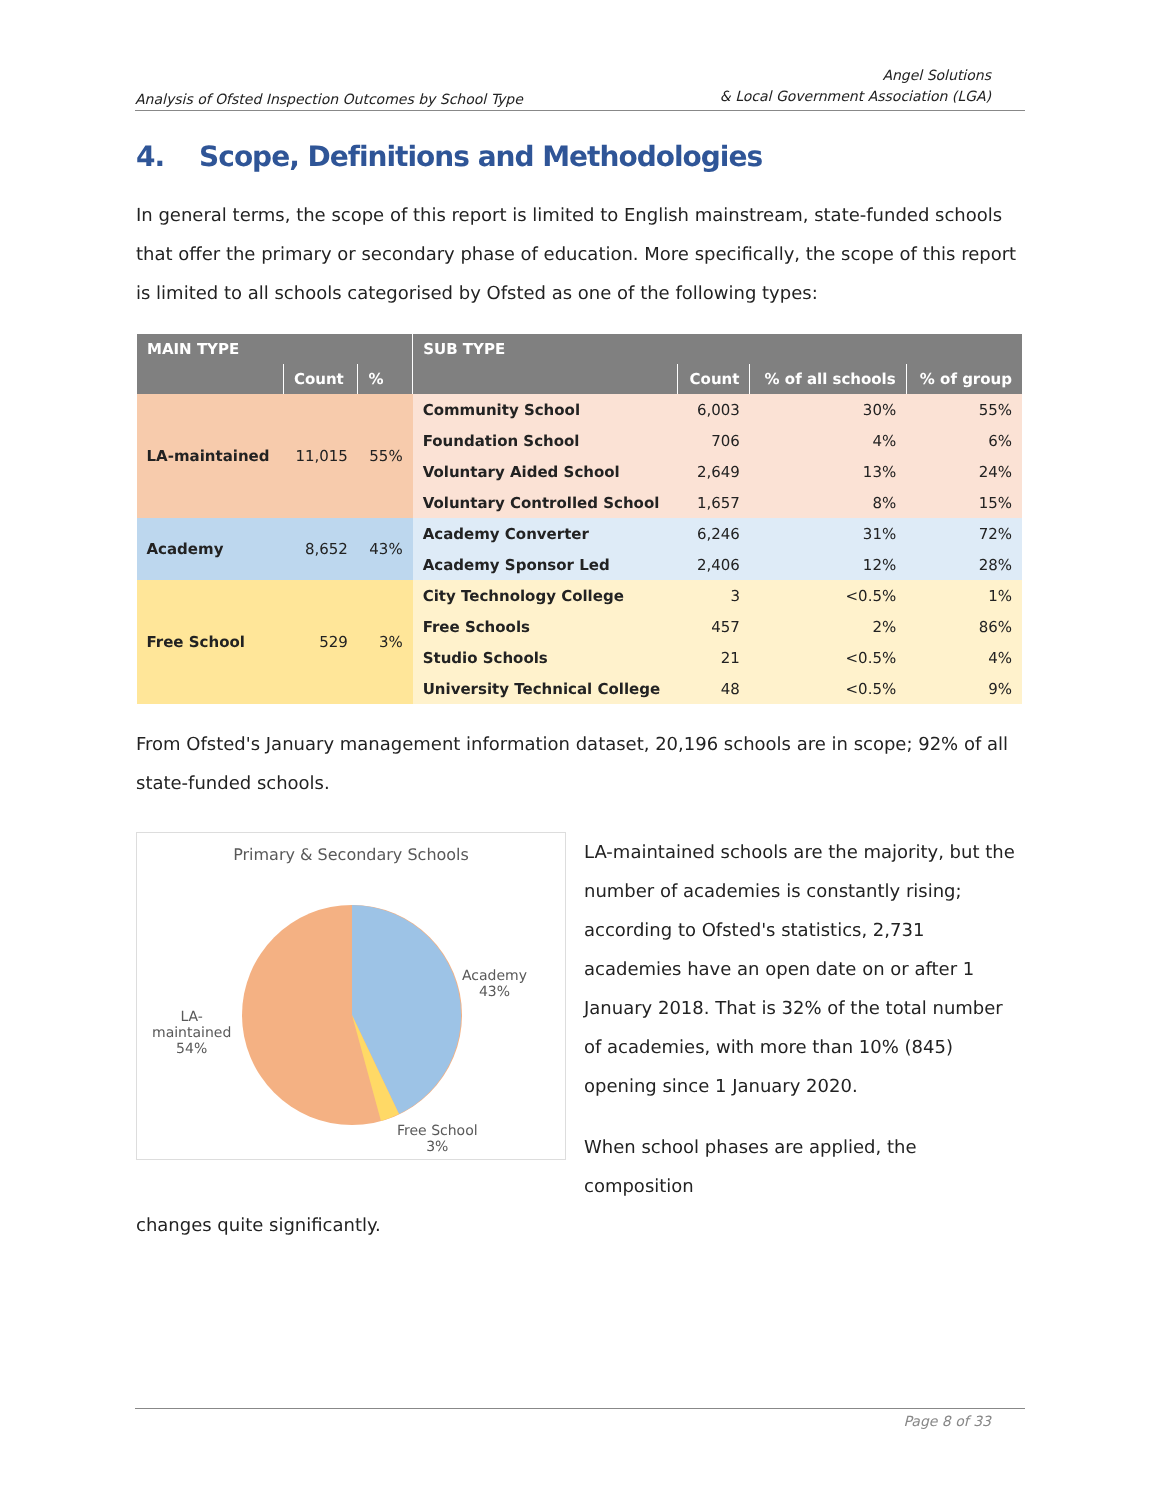Analysis of Ofsted Inspection Outcomes by School Type
Angel Solutions
& Local Government Association (LGA)
4. Scope, Definitions and Methodologies
In general terms, the scope of this report is limited to English mainstream, state-funded schools that offer the primary or secondary phase of education. More specifically, the scope of this report is limited to all schools categorised by Ofsted as one of the following types:
| MAIN TYPE | | | SUB TYPE | | | |
| --- | --- | --- | --- | --- | --- | --- |
| | Count | % | | Count | % of all schools | % of group |
| LA-maintained | 11,015 | 55% | Community School | 6,003 | 30% | 55% |
| | | | Foundation School | 706 | 4% | 6% |
| | | | Voluntary Aided School | 2,649 | 13% | 24% |
| | | | Voluntary Controlled School | 1,657 | 8% | 15% |
| Academy | 8,652 | 43% | Academy Converter | 6,246 | 31% | 72% |
| | | | Academy Sponsor Led | 2,406 | 12% | 28% |
| Free School | 529 | 3% | City Technology College | 3 | <0.5% | 1% |
| | | | Free Schools | 457 | 2% | 86% |
| | | | Studio Schools | 21 | <0.5% | 4% |
| | | | University Technical College | 48 | <0.5% | 9% |
From Ofsted's January management information dataset, 20,196 schools are in scope; 92% of all state-funded schools.
Primary & Secondary Schools
Academy
43%
LA-
maintained
54%
Free School
3%
LA-maintained schools are the majority, but the number of academies is constantly rising; according to Ofsted's statistics, 2,731 academies have an open date on or after 1 January 2018. That is 32% of the total number of academies, with more than 10% (845) opening since 1 January 2020.
When school phases are applied, the composition
changes quite significantly.
Page 8 of 33